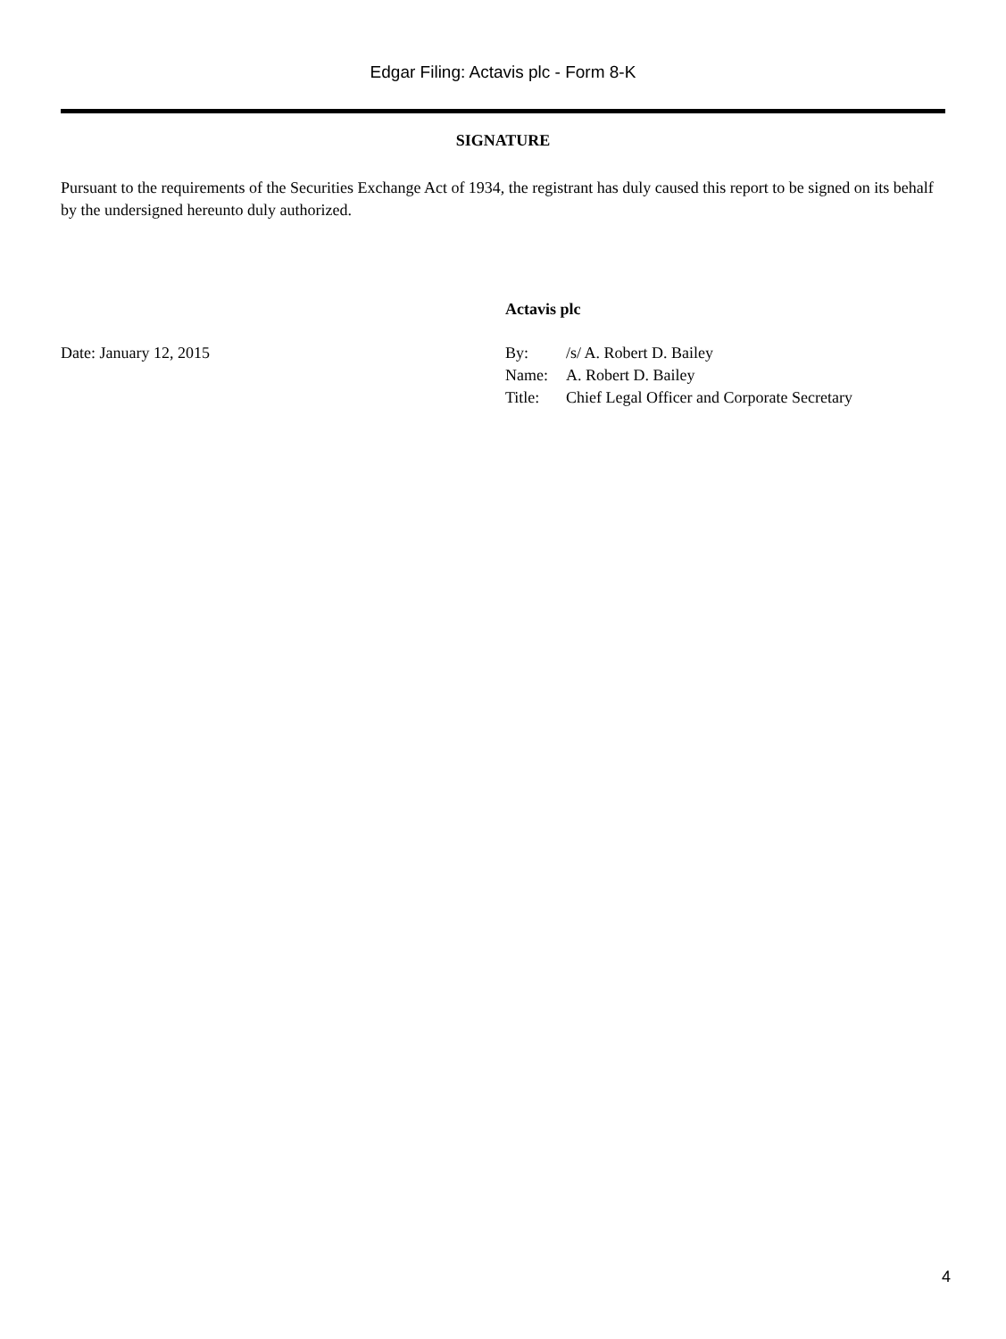Edgar Filing: Actavis plc - Form 8-K
SIGNATURE
Pursuant to the requirements of the Securities Exchange Act of 1934, the registrant has duly caused this report to be signed on its behalf by the undersigned hereunto duly authorized.
Date: January 12, 2015
Actavis plc
| By: | /s/ A. Robert D. Bailey |
| Name: | A. Robert D. Bailey |
| Title: | Chief Legal Officer and Corporate Secretary |
4